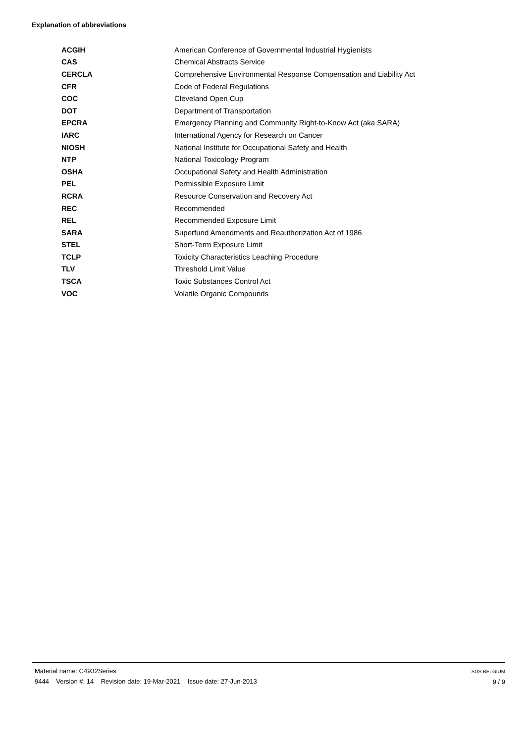Explanation of abbreviations
| ACGIH | American Conference of Governmental Industrial Hygienists |
| CAS | Chemical Abstracts Service |
| CERCLA | Comprehensive Environmental Response Compensation and Liability Act |
| CFR | Code of Federal Regulations |
| COC | Cleveland Open Cup |
| DOT | Department of Transportation |
| EPCRA | Emergency Planning and Community Right-to-Know Act (aka SARA) |
| IARC | International Agency for Research on Cancer |
| NIOSH | National Institute for Occupational Safety and Health |
| NTP | National Toxicology Program |
| OSHA | Occupational Safety and Health Administration |
| PEL | Permissible Exposure Limit |
| RCRA | Resource Conservation and Recovery Act |
| REC | Recommended |
| REL | Recommended Exposure Limit |
| SARA | Superfund Amendments and Reauthorization Act of 1986 |
| STEL | Short-Term Exposure Limit |
| TCLP | Toxicity Characteristics Leaching Procedure |
| TLV | Threshold Limit Value |
| TSCA | Toxic Substances Control Act |
| VOC | Volatile Organic Compounds |
Material name: C4932Series
9444 Version #: 14 Revision date: 19-Mar-2021 Issue date: 27-Jun-2013
SDS BELGIUM
9 / 9